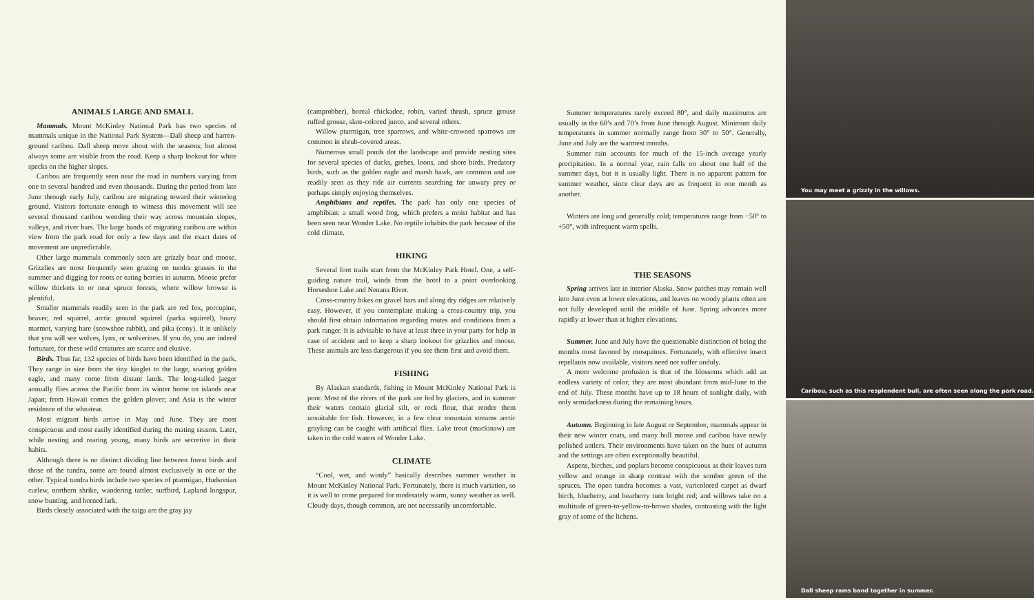ANIMALS LARGE AND SMALL
Mammals. Mount McKinley National Park has two species of mammals unique in the National Park System—Dall sheep and barren-ground caribou. Dall sheep move about with the seasons; but almost always some are visible from the road. Keep a sharp lookout for white specks on the higher slopes.
Caribou are frequently seen near the road in numbers varying from one to several hundred and even thousands. During the period from late June through early July, caribou are migrating toward their wintering ground. Visitors fortunate enough to witness this movement will see several thousand caribou wending their way across mountain slopes, valleys, and river bars. The large bands of migrating caribou are within view from the park road for only a few days and the exact dates of movement are unpredictable.
Other large mammals commonly seen are grizzly bear and moose. Grizzlies are most frequently seen grazing on tundra grasses in the summer and digging for roots or eating berries in autumn. Moose prefer willow thickets in or near spruce forests, where willow browse is plentiful.
Smaller mammals readily seen in the park are red fox, porcupine, beaver, red squirrel, arctic ground squirrel (parka squirrel), hoary marmot, varying hare (snowshoe rabbit), and pika (cony). It is unlikely that you will see wolves, lynx, or wolverines. If you do, you are indeed fortunate, for these wild creatures are scarce and elusive.
Birds. Thus far, 132 species of birds have been identified in the park. They range in size from the tiny kinglet to the large, soaring golden eagle, and many come from distant lands. The long-tailed jaeger annually flies across the Pacific from its winter home on islands near Japan; from Hawaii comes the golden plover; and Asia is the winter residence of the wheatear.
Most migrant birds arrive in May and June. They are most conspicuous and most easily identified during the mating season. Later, while nesting and rearing young, many birds are secretive in their habits.
Although there is no distinct dividing line between forest birds and those of the tundra, some are found almost exclusively in one or the other. Typical tundra birds include two species of ptarmigan, Hudsonian curlew, northern shrike, wandering tattler, surfbird, Lapland longspur, snow bunting, and horned lark.
Birds closely associated with the taiga are the gray jay
(camprobber), boreal chickadee, robin, varied thrush, spruce grouse ruffed grouse, slate-colored junco, and several others.
Willow ptarmigan, tree sparrows, and white-crowned sparrows are common in shrub-covered areas.
Numerous small ponds dot the landscape and provide nesting sites for several species of ducks, grebes, loons, and shore birds. Predatory birds, such as the golden eagle and marsh hawk, are common and are readily seen as they ride air currents searching for unwary prey or perhaps simply enjoying themselves.
Amphibians and reptiles. The park has only one species of amphibian: a small wood frog, which prefers a moist habitat and has been seen near Wonder Lake. No reptile inhabits the park because of the cold climate.
HIKING
Several foot trails start from the McKinley Park Hotel. One, a self-guiding nature trail, winds from the hotel to a point overlooking Horseshoe Lake and Nenana River.
Cross-country hikes on gravel bars and along dry ridges are relatively easy. However, if you contemplate making a cross-country trip, you should first obtain information regarding routes and conditions from a park ranger. It is advisable to have at least three in your party for help in case of accident and to keep a sharp lookout for grizzlies and moose. These animals are less dangerous if you see them first and avoid them.
FISHING
By Alaskan standards, fishing in Mount McKinley National Park is poor. Most of the rivers of the park are fed by glaciers, and in summer their waters contain glacial silt, or rock flour, that render them unsuitable for fish. However, in a few clear mountain streams arctic grayling can be caught with artificial flies. Lake trout (mackinaw) are taken in the cold waters of Wonder Lake.
CLIMATE
“Cool, wet, and windy” basically describes summer weather in Mount McKinley National Park. Fortunately, there is much variation, so it is well to come prepared for moderately warm, sunny weather as well. Cloudy days, though common, are not necessarily uncomfortable.
Summer temperatures rarely exceed 80°, and daily maximums are usually in the 60’s and 70’s from June through August. Minimum daily temperatures in summer normally range from 30° to 50°. Generally, June and July are the warmest months.
Summer rain accounts for much of the 15-inch average yearly precipitation. In a normal year, rain falls on about one half of the summer days, but it is usually light. There is no apparent pattern for summer weather, since clear days are as frequent in one month as another.
Winters are long and generally cold; temperatures range from −50° to +50°, with infrequent warm spells.
THE SEASONS
Spring arrives late in interior Alaska. Snow patches may remain well into June even at lower elevations, and leaves on woody plants often are not fully developed until the middle of June. Spring advances more rapidly at lower than at higher elevations.
Summer. June and July have the questionable distinction of being the months most favored by mosquitoes. Fortunately, with effective insect repellants now available, visitors need not suffer unduly.
A more welcome profusion is that of the blossoms which add an endless variety of color; they are most abundant from mid-June to the end of July. These months have up to 18 hours of sunlight daily, with only semidarkness during the remaining hours.
Autumn. Beginning in late August or September, mammals appear in their new winter coats, and many bull moose and caribou have newly polished antlers. Their environments have taken on the hues of autumn and the settings are often exceptionally beautiful.
Aspens, birches, and poplars become conspicuous as their leaves turn yellow and orange in sharp contrast with the somber green of the spruces. The open tundra becomes a vast, varicolored carpet as dwarf birch, blueberry, and bearberry turn bright red; and willows take on a multitude of green-to-yellow-to-brown shades, contrasting with the light gray of some of the lichens.
You may meet a grizzly in the willows.
Caribou, such as this resplendent bull, are often seen along the park road.
Dall sheep rams band together in summer.